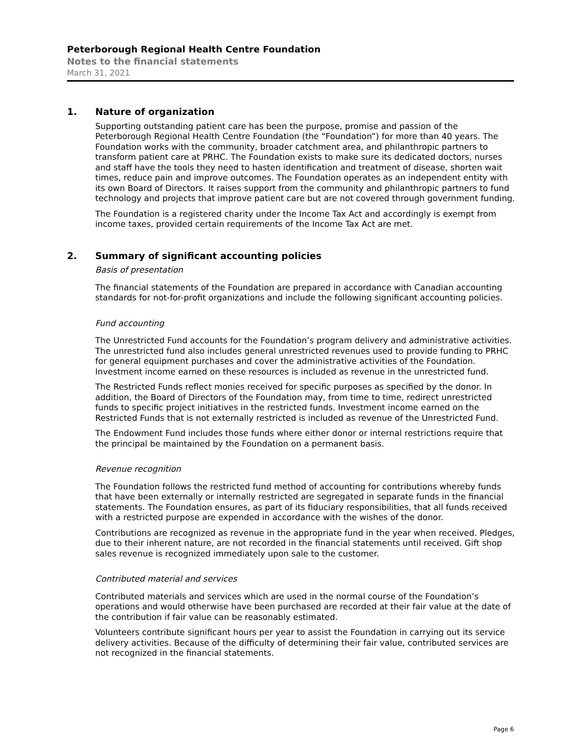Peterborough Regional Health Centre Foundation
Notes to the financial statements
March 31, 2021
1. Nature of organization
Supporting outstanding patient care has been the purpose, promise and passion of the Peterborough Regional Health Centre Foundation (the “Foundation”) for more than 40 years. The Foundation works with the community, broader catchment area, and philanthropic partners to transform patient care at PRHC. The Foundation exists to make sure its dedicated doctors, nurses and staff have the tools they need to hasten identification and treatment of disease, shorten wait times, reduce pain and improve outcomes. The Foundation operates as an independent entity with its own Board of Directors. It raises support from the community and philanthropic partners to fund technology and projects that improve patient care but are not covered through government funding.
The Foundation is a registered charity under the Income Tax Act and accordingly is exempt from income taxes, provided certain requirements of the Income Tax Act are met.
2. Summary of significant accounting policies
Basis of presentation
The financial statements of the Foundation are prepared in accordance with Canadian accounting standards for not-for-profit organizations and include the following significant accounting policies.
Fund accounting
The Unrestricted Fund accounts for the Foundation’s program delivery and administrative activities. The unrestricted fund also includes general unrestricted revenues used to provide funding to PRHC for general equipment purchases and cover the administrative activities of the Foundation. Investment income earned on these resources is included as revenue in the unrestricted fund.
The Restricted Funds reflect monies received for specific purposes as specified by the donor. In addition, the Board of Directors of the Foundation may, from time to time, redirect unrestricted funds to specific project initiatives in the restricted funds. Investment income earned on the Restricted Funds that is not externally restricted is included as revenue of the Unrestricted Fund.
The Endowment Fund includes those funds where either donor or internal restrictions require that the principal be maintained by the Foundation on a permanent basis.
Revenue recognition
The Foundation follows the restricted fund method of accounting for contributions whereby funds that have been externally or internally restricted are segregated in separate funds in the financial statements. The Foundation ensures, as part of its fiduciary responsibilities, that all funds received with a restricted purpose are expended in accordance with the wishes of the donor.
Contributions are recognized as revenue in the appropriate fund in the year when received. Pledges, due to their inherent nature, are not recorded in the financial statements until received. Gift shop sales revenue is recognized immediately upon sale to the customer.
Contributed material and services
Contributed materials and services which are used in the normal course of the Foundation’s operations and would otherwise have been purchased are recorded at their fair value at the date of the contribution if fair value can be reasonably estimated.
Volunteers contribute significant hours per year to assist the Foundation in carrying out its service delivery activities. Because of the difficulty of determining their fair value, contributed services are not recognized in the financial statements.
Page 6